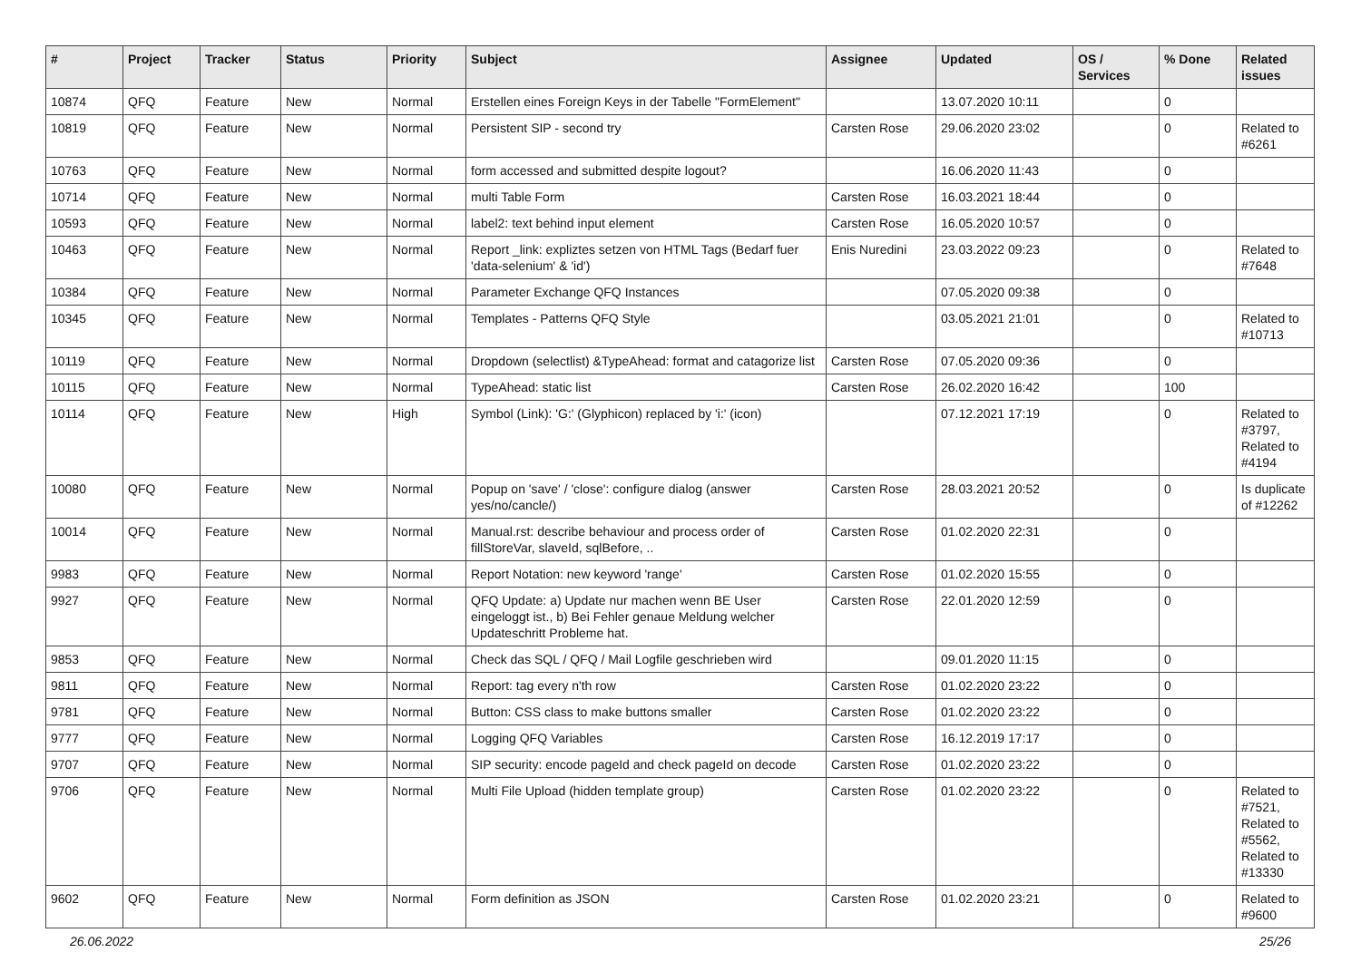| # | Project | Tracker | Status | Priority | Subject | Assignee | Updated | OS / Services | % Done | Related issues |
| --- | --- | --- | --- | --- | --- | --- | --- | --- | --- | --- |
| 10874 | QFQ | Feature | New | Normal | Erstellen eines Foreign Keys in der Tabelle "FormElement" | | 13.07.2020 10:11 | | 0 | |
| 10819 | QFQ | Feature | New | Normal | Persistent SIP - second try | Carsten Rose | 29.06.2020 23:02 | | 0 | Related to #6261 |
| 10763 | QFQ | Feature | New | Normal | form accessed and submitted despite logout? | | 16.06.2020 11:43 | | 0 | |
| 10714 | QFQ | Feature | New | Normal | multi Table Form | Carsten Rose | 16.03.2021 18:44 | | 0 | |
| 10593 | QFQ | Feature | New | Normal | label2: text behind input element | Carsten Rose | 16.05.2020 10:57 | | 0 | |
| 10463 | QFQ | Feature | New | Normal | Report _link: expliztes setzen von HTML Tags (Bedarf fuer 'data-selenium' & 'id') | Enis Nuredini | 23.03.2022 09:23 | | 0 | Related to #7648 |
| 10384 | QFQ | Feature | New | Normal | Parameter Exchange QFQ Instances | | 07.05.2020 09:38 | | 0 | |
| 10345 | QFQ | Feature | New | Normal | Templates - Patterns QFQ Style | | 03.05.2021 21:01 | | 0 | Related to #10713 |
| 10119 | QFQ | Feature | New | Normal | Dropdown (selectlist) &TypeAhead: format and catagorize list | Carsten Rose | 07.05.2020 09:36 | | 0 | |
| 10115 | QFQ | Feature | New | Normal | TypeAhead: static list | Carsten Rose | 26.02.2020 16:42 | | 100 | |
| 10114 | QFQ | Feature | New | High | Symbol (Link): 'G:' (Glyphicon) replaced by 'i:' (icon) | | 07.12.2021 17:19 | | 0 | Related to #3797, Related to #4194 |
| 10080 | QFQ | Feature | New | Normal | Popup on 'save' / 'close': configure dialog (answer yes/no/cancle/) | Carsten Rose | 28.03.2021 20:52 | | 0 | Is duplicate of #12262 |
| 10014 | QFQ | Feature | New | Normal | Manual.rst: describe behaviour and process order of fillStoreVar, slaveId, sqlBefore, .. | Carsten Rose | 01.02.2020 22:31 | | 0 | |
| 9983 | QFQ | Feature | New | Normal | Report Notation: new keyword 'range' | Carsten Rose | 01.02.2020 15:55 | | 0 | |
| 9927 | QFQ | Feature | New | Normal | QFQ Update: a) Update nur machen wenn BE User eingeloggt ist., b) Bei Fehler genaue Meldung welcher Updateschritt Probleme hat. | Carsten Rose | 22.01.2020 12:59 | | 0 | |
| 9853 | QFQ | Feature | New | Normal | Check das SQL / QFQ / Mail Logfile geschrieben wird | | 09.01.2020 11:15 | | 0 | |
| 9811 | QFQ | Feature | New | Normal | Report: tag every n'th row | Carsten Rose | 01.02.2020 23:22 | | 0 | |
| 9781 | QFQ | Feature | New | Normal | Button: CSS class to make buttons smaller | Carsten Rose | 01.02.2020 23:22 | | 0 | |
| 9777 | QFQ | Feature | New | Normal | Logging QFQ Variables | Carsten Rose | 16.12.2019 17:17 | | 0 | |
| 9707 | QFQ | Feature | New | Normal | SIP security: encode pageId and check pageId on decode | Carsten Rose | 01.02.2020 23:22 | | 0 | |
| 9706 | QFQ | Feature | New | Normal | Multi File Upload (hidden template group) | Carsten Rose | 01.02.2020 23:22 | | 0 | Related to #7521, Related to #5562, Related to #13330 |
| 9602 | QFQ | Feature | New | Normal | Form definition as JSON | Carsten Rose | 01.02.2020 23:21 | | 0 | Related to #9600 |
26.06.2022 25/26